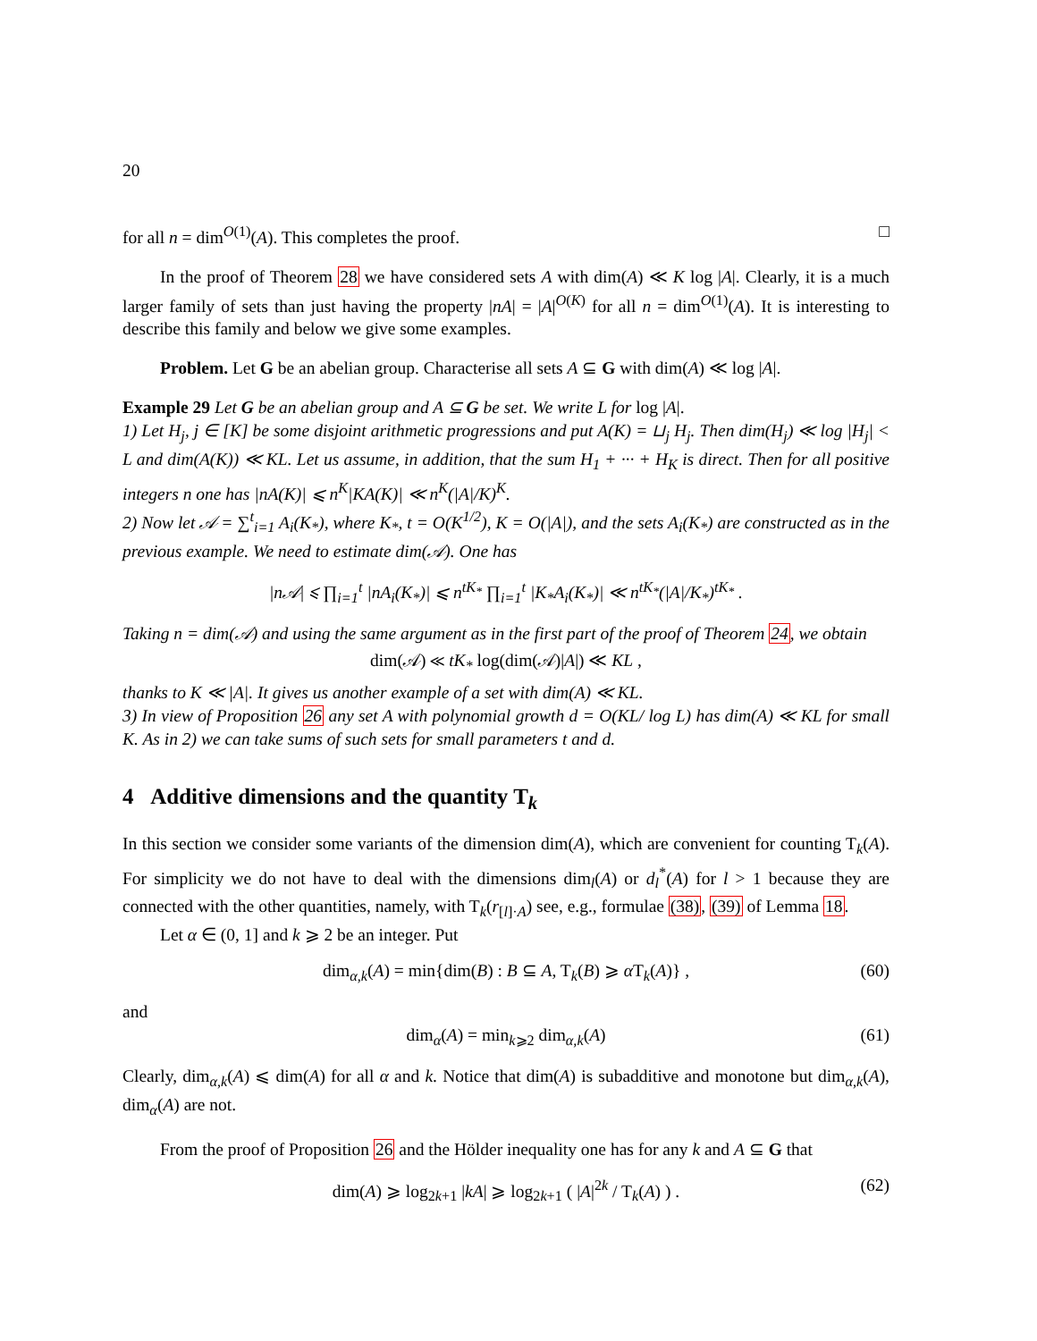20
for all n = dim<sup>O(1)</sup>(A). This completes the proof. □
In the proof of Theorem 28 we have considered sets A with dim(A) ≪ K log |A|. Clearly, it is a much larger family of sets than just having the property |nA| = |A|<sup>O(K)</sup> for all n = dim<sup>O(1)</sup>(A). It is interesting to describe this family and below we give some examples.
Problem. Let G be an abelian group. Characterise all sets A ⊆ G with dim(A) ≪ log |A|.
Example 29 Let G be an abelian group and A ⊆ G be set. We write L for log |A|.
1) Let H<sub>j</sub>, j ∈ [K] be some disjoint arithmetic progressions and put A(K) = ⊔<sub>j</sub> H<sub>j</sub>. Then dim(H<sub>j</sub>) ≪ log |H<sub>j</sub>| < L and dim(A(K)) ≪ KL. Let us assume, in addition, that the sum H<sub>1</sub> + ··· + H<sub>K</sub> is direct. Then for all positive integers n one has |nA(K)| ⩽ n<sup>K</sup>|KA(K)| ≪ n<sup>K</sup>(|A|/K)<sup>K</sup>.
2) Now let 𝒜 = ∑<sup>t</sup><sub>i=1</sub> A<sub>i</sub>(K<sub>*</sub>), where K<sub>*</sub>, t = O(K<sup>1/2</sup>), K = O(|A|), and the sets A<sub>i</sub>(K<sub>*</sub>) are constructed as in the previous example. We need to estimate dim(𝒜). One has
|n𝒜| ⩽ ∏<sub>i=1</sub><sup>t</sup> |nA<sub>i</sub>(K<sub>*</sub>)| ⩽ n<sup>tK<sub>*</sub></sup> ∏<sub>i=1</sub><sup>t</sup> |K<sub>*</sub>A<sub>i</sub>(K<sub>*</sub>)| ≪ n<sup>tK<sub>*</sub></sup>(|A|/K<sub>*</sub>)<sup>tK<sub>*</sub></sup> .
Taking n = dim(𝒜) and using the same argument as in the first part of the proof of Theorem 24, we obtain
dim(𝒜) ≪ tK<sub>*</sub> log(dim(𝒜)|A|) ≪ KL ,
thanks to K ≪ |A|. It gives us another example of a set with dim(A) ≪ KL.
3) In view of Proposition 26 any set A with polynomial growth d = O(KL/ log L) has dim(A) ≪ KL for small K. As in 2) we can take sums of such sets for small parameters t and d.
4 Additive dimensions and the quantity T<sub>k</sub>
In this section we consider some variants of the dimension dim(A), which are convenient for counting T<sub>k</sub>(A). For simplicity we do not have to deal with the dimensions dim<sub>l</sub>(A) or d<sub>l</sub><sup>*</sup>(A) for l > 1 because they are connected with the other quantities, namely, with T<sub>k</sub>(r<sub>[l]·A</sub>) see, e.g., formulae (38), (39) of Lemma 18.
Let α ∈ (0, 1] and k ⩾ 2 be an integer. Put
dim<sub>α,k</sub>(A) = min{dim(B) : B ⊆ A, T<sub>k</sub>(B) ⩾ α T<sub>k</sub>(A)} , (60)
and
dim<sub>α</sub>(A) = min<sub>k⩾2</sub> dim<sub>α,k</sub>(A) (61)
Clearly, dim<sub>α,k</sub>(A) ⩽ dim(A) for all α and k. Notice that dim(A) is subadditive and monotone but dim<sub>α,k</sub>(A), dim<sub>α</sub>(A) are not.
From the proof of Proposition 26 and the Hölder inequality one has for any k and A ⊆ G that
dim(A) ⩾ log<sub>2k+1</sub> |kA| ⩾ log<sub>2k+1</sub> ( |A|<sup>2k</sup> / T<sub>k</sub>(A) ) . (62)